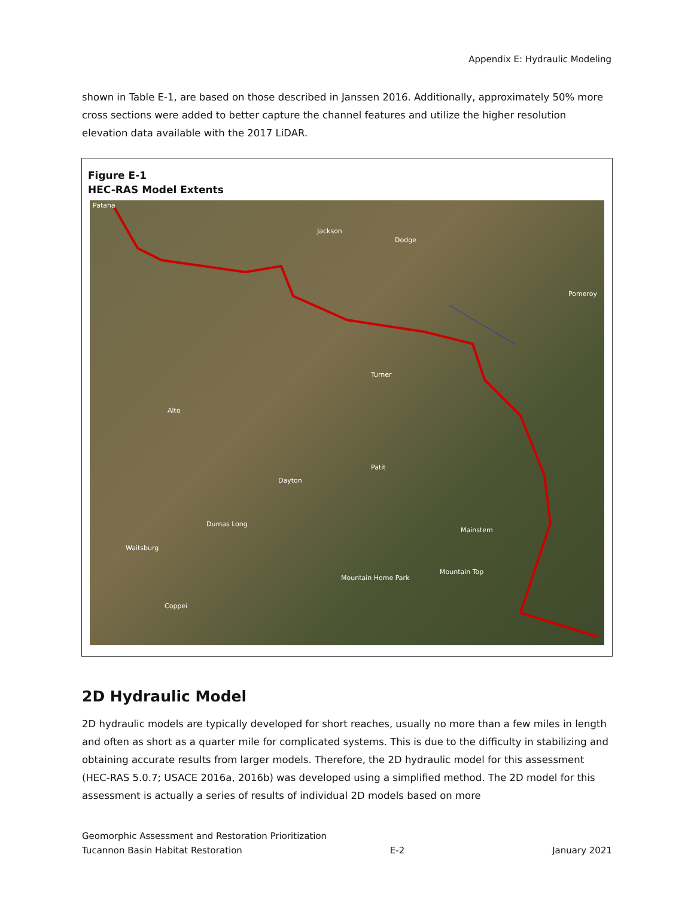Appendix E: Hydraulic Modeling
shown in Table E-1, are based on those described in Janssen 2016. Additionally, approximately 50% more cross sections were added to better capture the channel features and utilize the higher resolution elevation data available with the 2017 LiDAR.
Figure E-1
HEC-RAS Model Extents
Jackson
Dodge
Pomeroy
Turner
Alto
Patit
Dayton
Dumas Long
Waitsburg
Mainstem
Mountain Top
Mountain Home Park
Coppei
Pataha
2D Hydraulic Model
2D hydraulic models are typically developed for short reaches, usually no more than a few miles in length and often as short as a quarter mile for complicated systems. This is due to the difficulty in stabilizing and obtaining accurate results from larger models. Therefore, the 2D hydraulic model for this assessment (HEC-RAS 5.0.7; USACE 2016a, 2016b) was developed using a simplified method. The 2D model for this assessment is actually a series of results of individual 2D models based on more
Geomorphic Assessment and Restoration Prioritization
Tucannon Basin Habitat Restoration E-2 January 2021